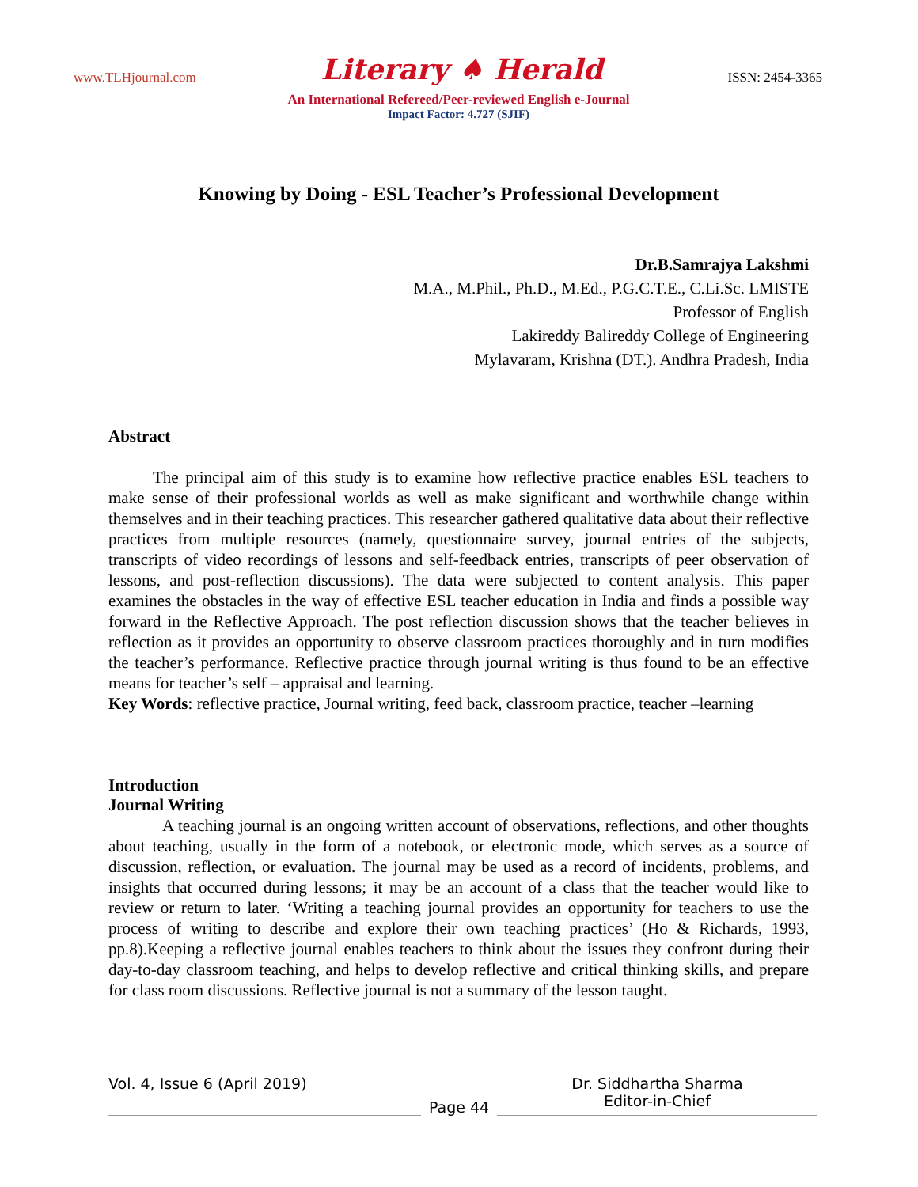www.TLHjournal.com Literary ♠ Herald ISSN: 2454-3365
An International Refereed/Peer-reviewed English e-Journal
Impact Factor: 4.727 (SJIF)
Knowing by Doing - ESL Teacher’s Professional Development
Dr.B.Samrajya Lakshmi
M.A., M.Phil., Ph.D., M.Ed., P.G.C.T.E., C.Li.Sc. LMISTE
Professor of English
Lakireddy Balireddy College of Engineering
Mylavaram, Krishna (DT.). Andhra Pradesh, India
Abstract
The principal aim of this study is to examine how reflective practice enables ESL teachers to make sense of their professional worlds as well as make significant and worthwhile change within themselves and in their teaching practices. This researcher gathered qualitative data about their reflective practices from multiple resources (namely, questionnaire survey, journal entries of the subjects, transcripts of video recordings of lessons and self-feedback entries, transcripts of peer observation of lessons, and post-reflection discussions). The data were subjected to content analysis. This paper examines the obstacles in the way of effective ESL teacher education in India and finds a possible way forward in the Reflective Approach. The post reflection discussion shows that the teacher believes in reflection as it provides an opportunity to observe classroom practices thoroughly and in turn modifies the teacher’s performance. Reflective practice through journal writing is thus found to be an effective means for teacher’s self – appraisal and learning.
Key Words: reflective practice, Journal writing, feed back, classroom practice, teacher –learning
Introduction
Journal Writing
A teaching journal is an ongoing written account of observations, reflections, and other thoughts about teaching, usually in the form of a notebook, or electronic mode, which serves as a source of discussion, reflection, or evaluation. The journal may be used as a record of incidents, problems, and insights that occurred during lessons; it may be an account of a class that the teacher would like to review or return to later. ‘Writing a teaching journal provides an opportunity for teachers to use the process of writing to describe and explore their own teaching practices’ (Ho & Richards, 1993, pp.8).Keeping a reflective journal enables teachers to think about the issues they confront during their day-to-day classroom teaching, and helps to develop reflective and critical thinking skills, and prepare for class room discussions. Reflective journal is not a summary of the lesson taught.
Vol. 4, Issue 6 (April 2019)
Page 44
Dr. Siddhartha Sharma
Editor-in-Chief